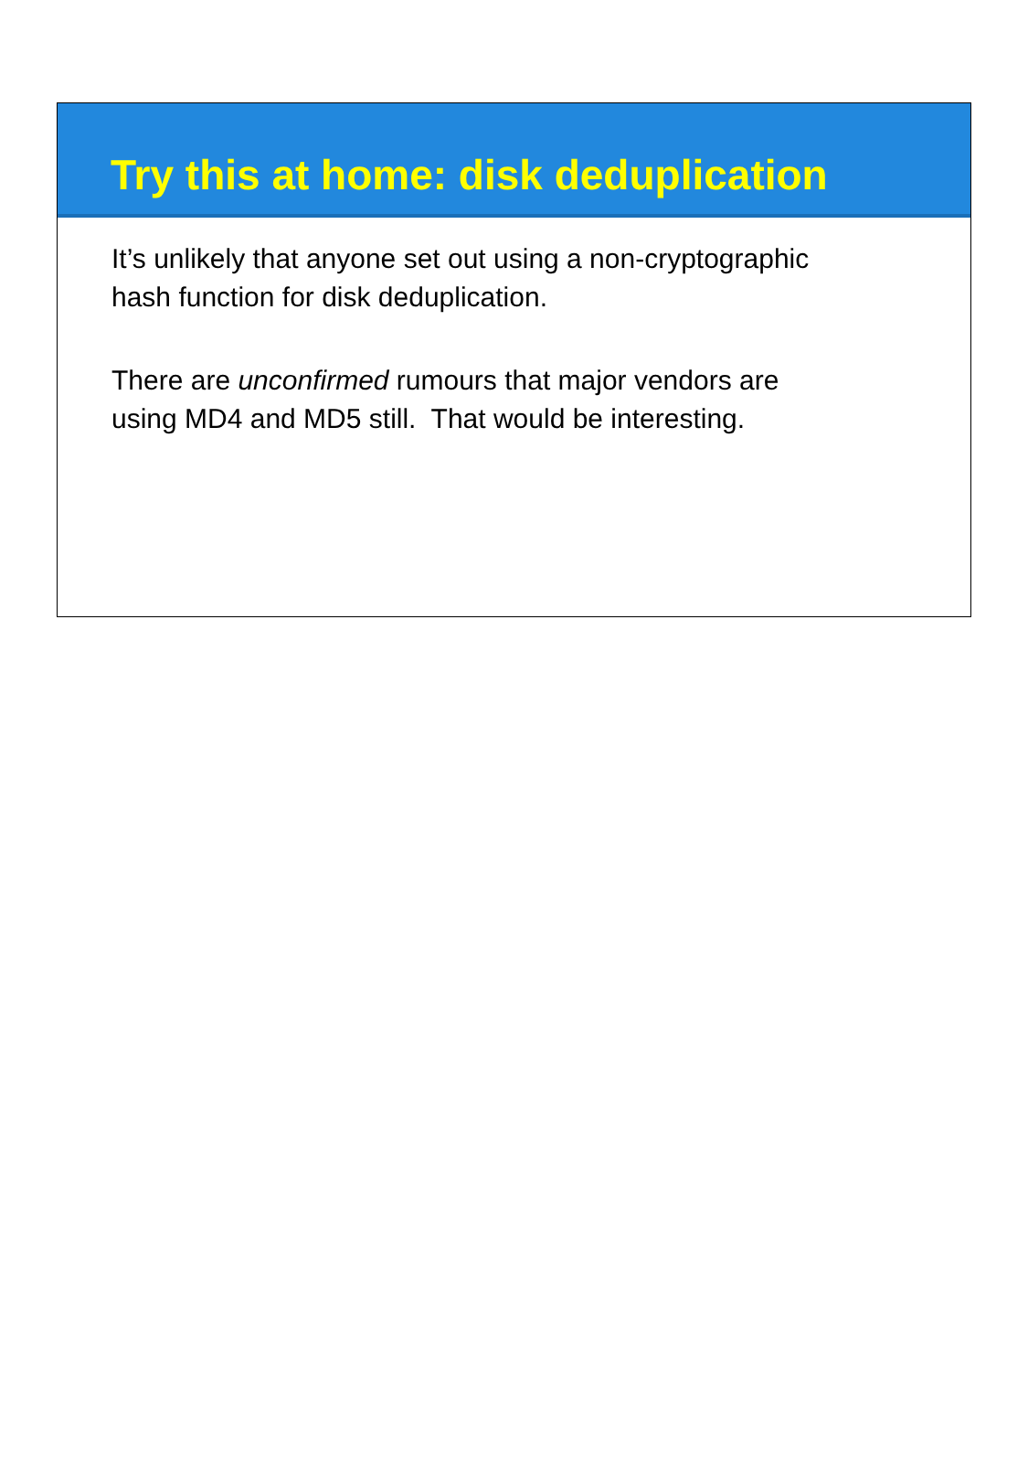Try this at home: disk deduplication
It’s unlikely that anyone set out using a non-cryptographic
hash function for disk deduplication.
There are unconfirmed rumours that major vendors are
using MD4 and MD5 still. That would be interesting.